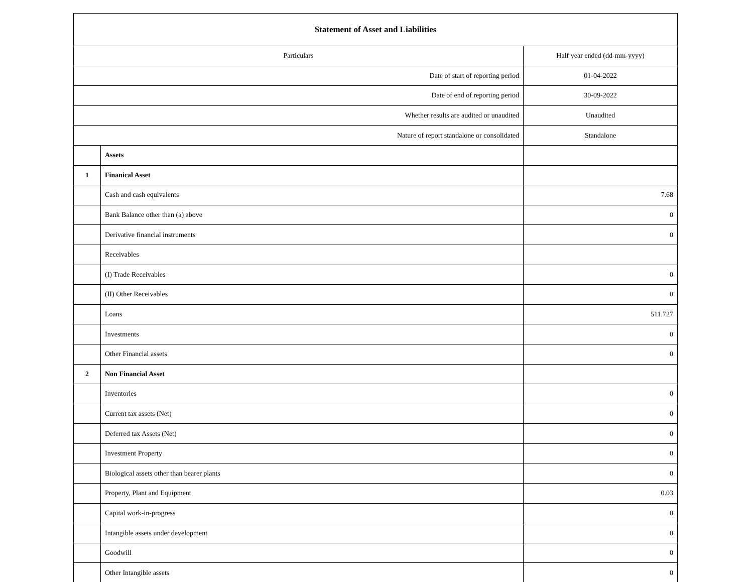| Statement of Asset and Liabilities | | |
| --- | --- | --- |
| Particulars | | Half year ended (dd-mm-yyyy) |
| Date of start of reporting period | | 01-04-2022 |
| Date of end of reporting period | | 30-09-2022 |
| Whether results are audited or unaudited | | Unaudited |
| Nature of report standalone or consolidated | | Standalone |
| | Assets | |
| 1 | Finanical Asset | |
| | Cash and cash equivalents | 7.68 |
| | Bank Balance other than (a) above | 0 |
| | Derivative financial instruments | 0 |
| | Receivables | |
| | (I) Trade Receivables | 0 |
| | (II) Other Receivables | 0 |
| | Loans | 511.727 |
| | Investments | 0 |
| | Other Financial assets | 0 |
| 2 | Non Financial Asset | |
| | Inventories | 0 |
| | Current tax assets (Net) | 0 |
| | Deferred tax Assets (Net) | 0 |
| | Investment Property | 0 |
| | Biological assets other than bearer plants | 0 |
| | Property, Plant and Equipment | 0.03 |
| | Capital work-in-progress | 0 |
| | Intangible assets under development | 0 |
| | Goodwill | 0 |
| | Other Intangible assets | 0 |